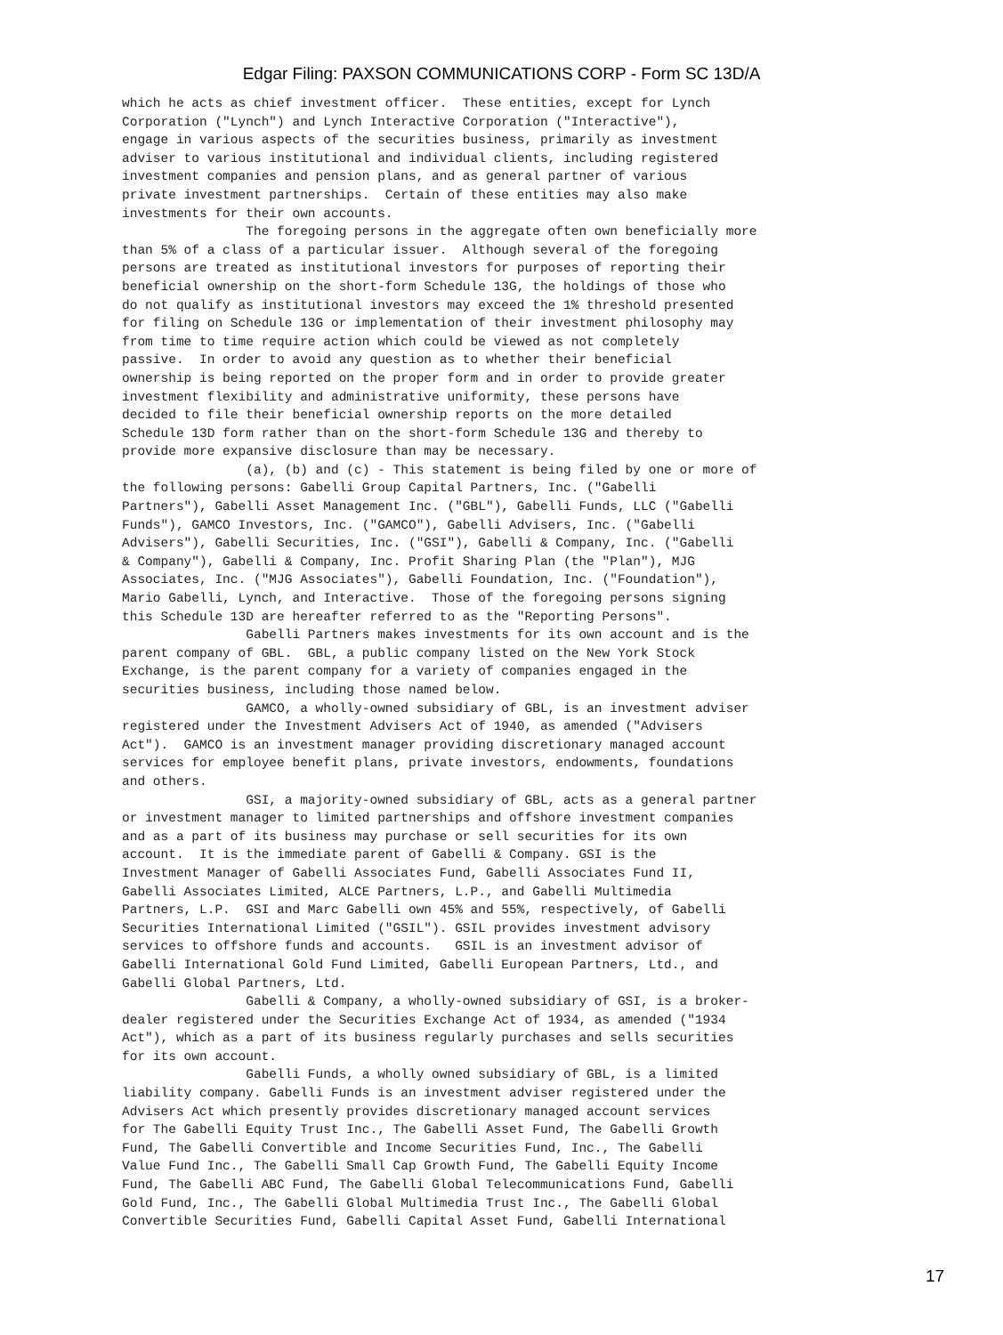Edgar Filing: PAXSON COMMUNICATIONS CORP - Form SC 13D/A
which he acts as chief investment officer.  These entities, except for Lynch
Corporation ("Lynch") and Lynch Interactive Corporation ("Interactive"),
engage in various aspects of the securities business, primarily as investment
adviser to various institutional and individual clients, including registered
investment companies and pension plans, and as general partner of various
private investment partnerships.  Certain of these entities may also make
investments for their own accounts.
                The foregoing persons in the aggregate often own beneficially more
than 5% of a class of a particular issuer.  Although several of the foregoing
persons are treated as institutional investors for purposes of reporting their
beneficial ownership on the short-form Schedule 13G, the holdings of those who
do not qualify as institutional investors may exceed the 1% threshold presented
for filing on Schedule 13G or implementation of their investment philosophy may
from time to time require action which could be viewed as not completely
passive.  In order to avoid any question as to whether their beneficial
ownership is being reported on the proper form and in order to provide greater
investment flexibility and administrative uniformity, these persons have
decided to file their beneficial ownership reports on the more detailed
Schedule 13D form rather than on the short-form Schedule 13G and thereby to
provide more expansive disclosure than may be necessary.
                (a), (b) and (c) - This statement is being filed by one or more of
the following persons: Gabelli Group Capital Partners, Inc. ("Gabelli
Partners"), Gabelli Asset Management Inc. ("GBL"), Gabelli Funds, LLC ("Gabelli
Funds"), GAMCO Investors, Inc. ("GAMCO"), Gabelli Advisers, Inc. ("Gabelli
Advisers"), Gabelli Securities, Inc. ("GSI"), Gabelli & Company, Inc. ("Gabelli
& Company"), Gabelli & Company, Inc. Profit Sharing Plan (the "Plan"), MJG
Associates, Inc. ("MJG Associates"), Gabelli Foundation, Inc. ("Foundation"),
Mario Gabelli, Lynch, and Interactive.  Those of the foregoing persons signing
this Schedule 13D are hereafter referred to as the "Reporting Persons".
                Gabelli Partners makes investments for its own account and is the
parent company of GBL.  GBL, a public company listed on the New York Stock
Exchange, is the parent company for a variety of companies engaged in the
securities business, including those named below.
                GAMCO, a wholly-owned subsidiary of GBL, is an investment adviser
registered under the Investment Advisers Act of 1940, as amended ("Advisers
Act").  GAMCO is an investment manager providing discretionary managed account
services for employee benefit plans, private investors, endowments, foundations
and others.
                GSI, a majority-owned subsidiary of GBL, acts as a general partner
or investment manager to limited partnerships and offshore investment companies
and as a part of its business may purchase or sell securities for its own
account.  It is the immediate parent of Gabelli & Company. GSI is the
Investment Manager of Gabelli Associates Fund, Gabelli Associates Fund II,
Gabelli Associates Limited, ALCE Partners, L.P., and Gabelli Multimedia
Partners, L.P.  GSI and Marc Gabelli own 45% and 55%, respectively, of Gabelli
Securities International Limited ("GSIL"). GSIL provides investment advisory
services to offshore funds and accounts.   GSIL is an investment advisor of
Gabelli International Gold Fund Limited, Gabelli European Partners, Ltd., and
Gabelli Global Partners, Ltd.
                Gabelli & Company, a wholly-owned subsidiary of GSI, is a broker-
dealer registered under the Securities Exchange Act of 1934, as amended ("1934
Act"), which as a part of its business regularly purchases and sells securities
for its own account.
                Gabelli Funds, a wholly owned subsidiary of GBL, is a limited
liability company. Gabelli Funds is an investment adviser registered under the
Advisers Act which presently provides discretionary managed account services
for The Gabelli Equity Trust Inc., The Gabelli Asset Fund, The Gabelli Growth
Fund, The Gabelli Convertible and Income Securities Fund, Inc., The Gabelli
Value Fund Inc., The Gabelli Small Cap Growth Fund, The Gabelli Equity Income
Fund, The Gabelli ABC Fund, The Gabelli Global Telecommunications Fund, Gabelli
Gold Fund, Inc., The Gabelli Global Multimedia Trust Inc., The Gabelli Global
Convertible Securities Fund, Gabelli Capital Asset Fund, Gabelli International
17